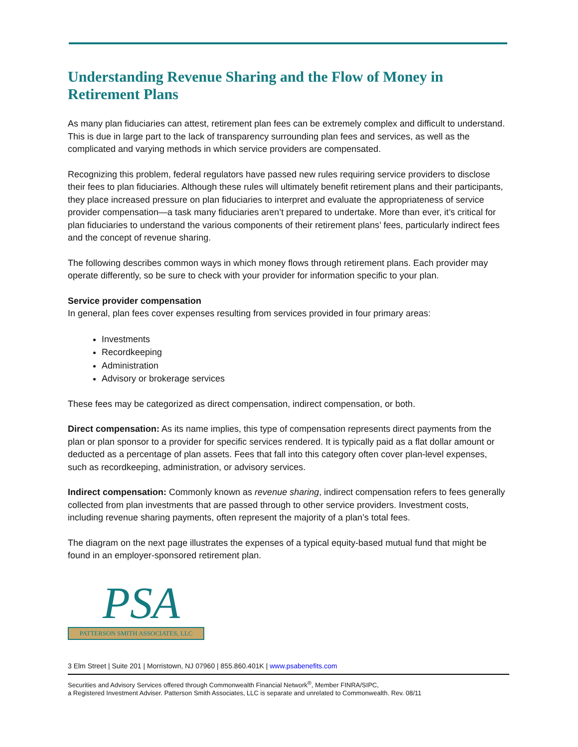Understanding Revenue Sharing and the Flow of Money in Retirement Plans
As many plan fiduciaries can attest, retirement plan fees can be extremely complex and difficult to understand. This is due in large part to the lack of transparency surrounding plan fees and services, as well as the complicated and varying methods in which service providers are compensated.
Recognizing this problem, federal regulators have passed new rules requiring service providers to disclose their fees to plan fiduciaries. Although these rules will ultimately benefit retirement plans and their participants, they place increased pressure on plan fiduciaries to interpret and evaluate the appropriateness of service provider compensation—a task many fiduciaries aren’t prepared to undertake. More than ever, it’s critical for plan fiduciaries to understand the various components of their retirement plans’ fees, particularly indirect fees and the concept of revenue sharing.
The following describes common ways in which money flows through retirement plans. Each provider may operate differently, so be sure to check with your provider for information specific to your plan.
Service provider compensation
In general, plan fees cover expenses resulting from services provided in four primary areas:
Investments
Recordkeeping
Administration
Advisory or brokerage services
These fees may be categorized as direct compensation, indirect compensation, or both.
Direct compensation: As its name implies, this type of compensation represents direct payments from the plan or plan sponsor to a provider for specific services rendered. It is typically paid as a flat dollar amount or deducted as a percentage of plan assets. Fees that fall into this category often cover plan-level expenses, such as recordkeeping, administration, or advisory services.
Indirect compensation: Commonly known as revenue sharing, indirect compensation refers to fees generally collected from plan investments that are passed through to other service providers. Investment costs, including revenue sharing payments, often represent the majority of a plan’s total fees.
The diagram on the next page illustrates the expenses of a typical equity-based mutual fund that might be found in an employer-sponsored retirement plan.
PSA
PATTERSON SMITH ASSOCIATES, LLC
3 Elm Street | Suite 201 | Morristown, NJ 07960 | 855.860.401K | www.psabenefits.com
Securities and Advisory Services offered through Commonwealth Financial Network<sup>®</sup>, Member FINRA/SIPC,
a Registered Investment Adviser. Patterson Smith Associates, LLC is separate and unrelated to Commonwealth. Rev. 08/11